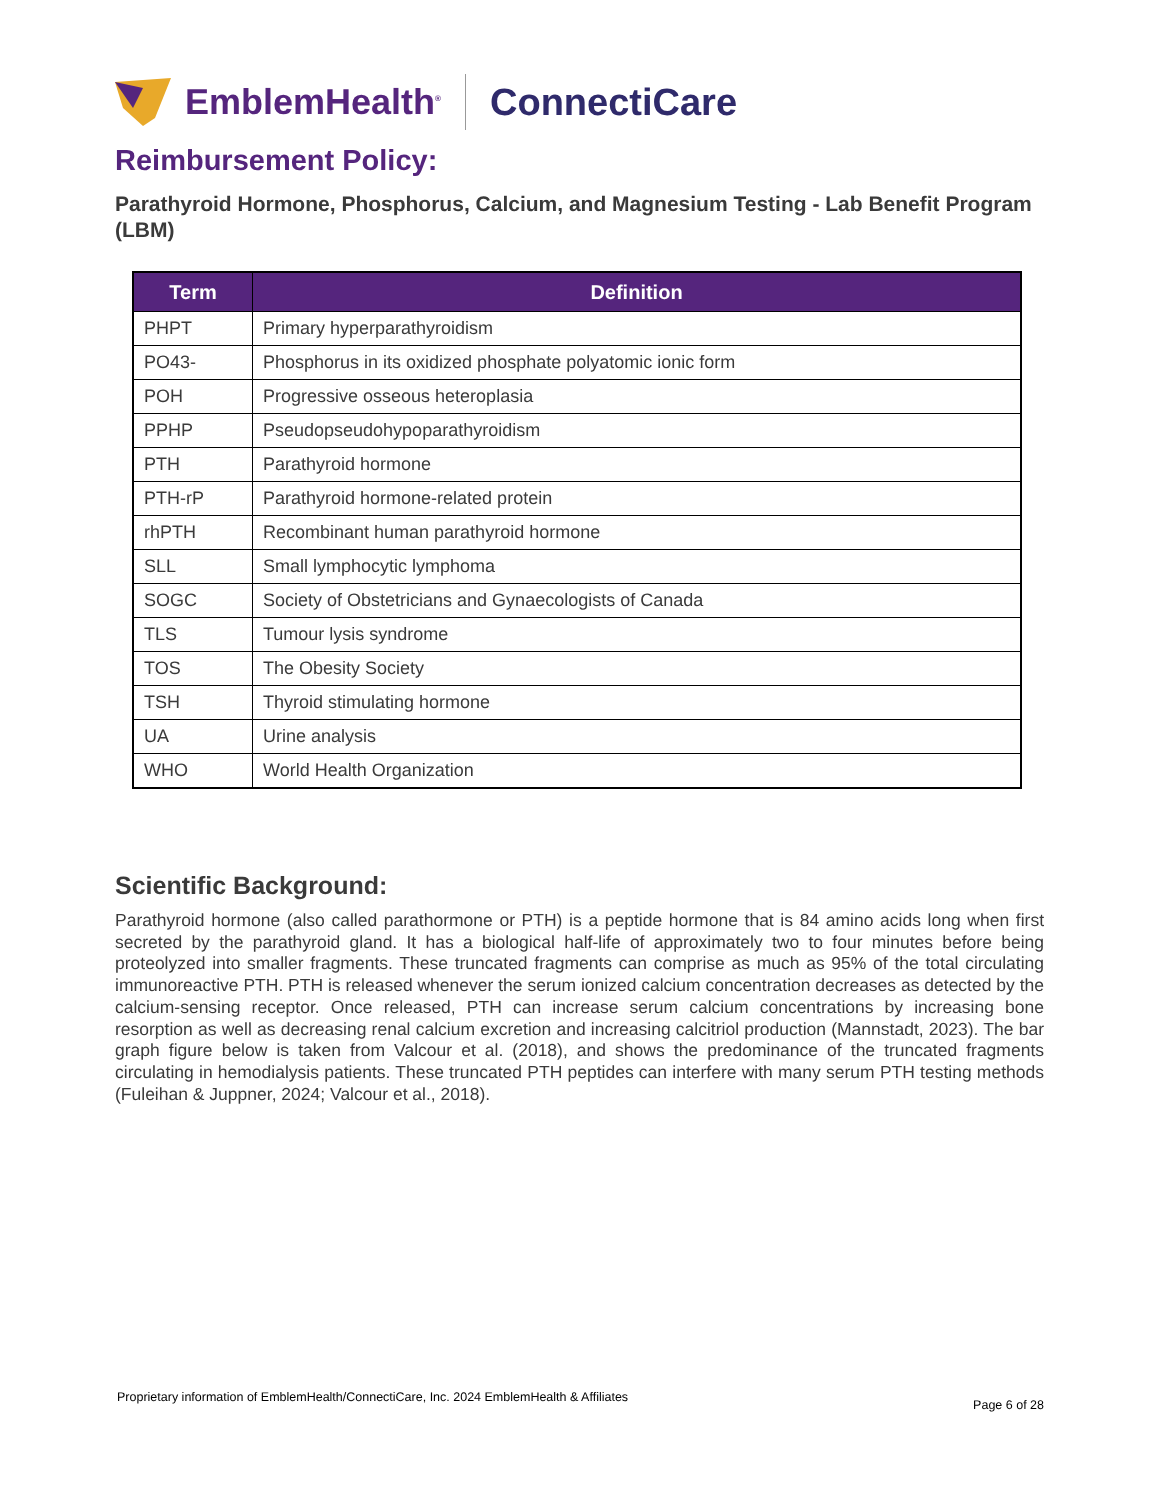EmblemHealth<sup>®</sup> ConnectiCare
Reimbursement Policy:
Parathyroid Hormone, Phosphorus, Calcium, and Magnesium Testing - Lab Benefit Program (LBM)
| Term | Definition |
| --- | --- |
| PHPT | Primary hyperparathyroidism |
| PO43- | Phosphorus in its oxidized phosphate polyatomic ionic form |
| POH | Progressive osseous heteroplasia |
| PPHP | Pseudopseudohypoparathyroidism |
| PTH | Parathyroid hormone |
| PTH-rP | Parathyroid hormone-related protein |
| rhPTH | Recombinant human parathyroid hormone |
| SLL | Small lymphocytic lymphoma |
| SOGC | Society of Obstetricians and Gynaecologists of Canada |
| TLS | Tumour lysis syndrome |
| TOS | The Obesity Society |
| TSH | Thyroid stimulating hormone |
| UA | Urine analysis |
| WHO | World Health Organization |
Scientific Background:
Parathyroid hormone (also called parathormone or PTH) is a peptide hormone that is 84 amino acids long when first secreted by the parathyroid gland. It has a biological half-life of approximately two to four minutes before being proteolyzed into smaller fragments. These truncated fragments can comprise as much as 95% of the total circulating immunoreactive PTH. PTH is released whenever the serum ionized calcium concentration decreases as detected by the calcium-sensing receptor. Once released, PTH can increase serum calcium concentrations by increasing bone resorption as well as decreasing renal calcium excretion and increasing calcitriol production (Mannstadt, 2023). The bar graph figure below is taken from Valcour et al. (2018), and shows the predominance of the truncated fragments circulating in hemodialysis patients. These truncated PTH peptides can interfere with many serum PTH testing methods (Fuleihan & Juppner, 2024; Valcour et al., 2018).
Proprietary information of EmblemHealth/ConnectiCare, Inc. 2024 EmblemHealth & Affiliates Page 6 of 28